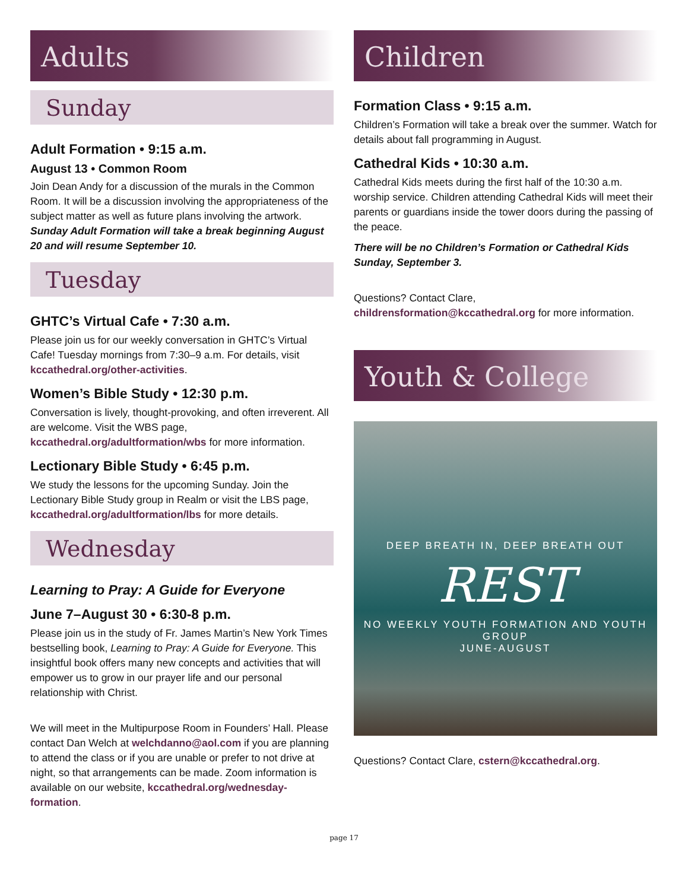Adults
Sunday
Adult Formation • 9:15 a.m.
August 13 • Common Room
Join Dean Andy for a discussion of the murals in the Common Room. It will be a discussion involving the appropriateness of the subject matter as well as future plans involving the artwork. Sunday Adult Formation will take a break beginning August 20 and will resume September 10.
Tuesday
GHTC’s Virtual Cafe • 7:30 a.m.
Please join us for our weekly conversation in GHTC’s Virtual Cafe! Tuesday mornings from 7:30–9 a.m. For details, visit kccathedral.org/other-activities.
Women’s Bible Study • 12:30 p.m.
Conversation is lively, thought-provoking, and often irreverent. All are welcome. Visit the WBS page, kccathedral.org/adultformation/wbs for more information.
Lectionary Bible Study • 6:45 p.m.
We study the lessons for the upcoming Sunday. Join the Lectionary Bible Study group in Realm or visit the LBS page, kccathedral.org/adultformation/lbs for more details.
Wednesday
Learning to Pray: A Guide for Everyone
June 7–August 30 • 6:30-8 p.m.
Please join us in the study of Fr. James Martin’s New York Times bestselling book, Learning to Pray: A Guide for Everyone. This insightful book offers many new concepts and activities that will empower us to grow in our prayer life and our personal relationship with Christ.
We will meet in the Multipurpose Room in Founders’ Hall. Please contact Dan Welch at welchdanno@aol.com if you are planning to attend the class or if you are unable or prefer to not drive at night, so that arrangements can be made. Zoom information is available on our website, kccathedral.org/wednesday-formation.
Children
Formation Class • 9:15 a.m.
Children’s Formation will take a break over the summer. Watch for details about fall programming in August.
Cathedral Kids • 10:30 a.m.
Cathedral Kids meets during the first half of the 10:30 a.m. worship service. Children attending Cathedral Kids will meet their parents or guardians inside the tower doors during the passing of the peace.
There will be no Children’s Formation or Cathedral Kids Sunday, September 3.
Questions? Contact Clare, childrensformation@kccathedral.org for more information.
Youth & College
DEEP BREATH IN, DEEP BREATH OUT
REST
NO WEEKLY YOUTH FORMATION AND YOUTH GROUP
JUNE-AUGUST
Questions? Contact Clare, cstern@kccathedral.org.
page 17